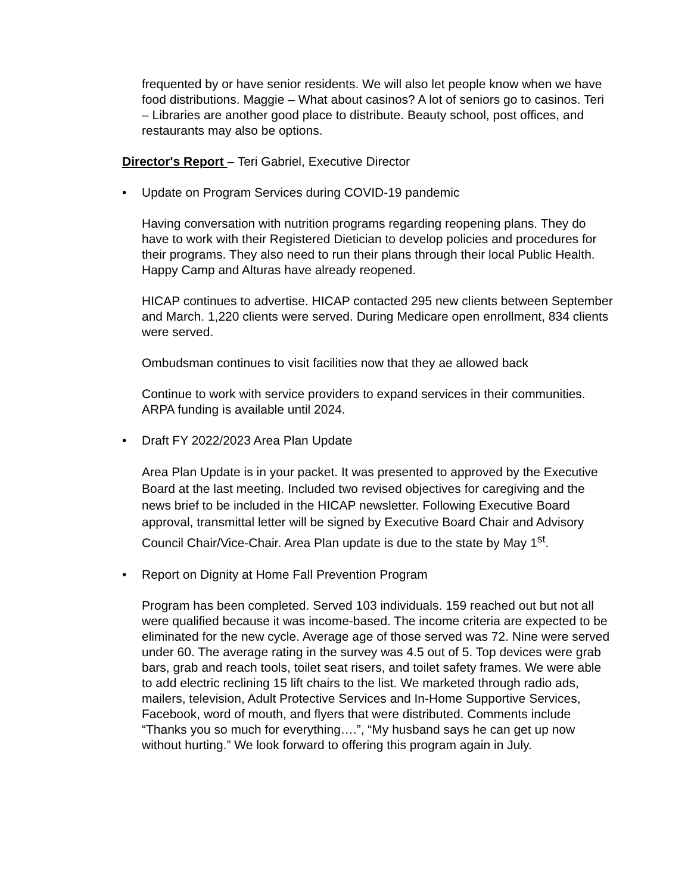frequented by or have senior residents. We will also let people know when we have food distributions. Maggie – What about casinos? A lot of seniors go to casinos. Teri – Libraries are another good place to distribute. Beauty school, post offices, and restaurants may also be options.
Director's Report – Teri Gabriel, Executive Director
• Update on Program Services during COVID-19 pandemic
Having conversation with nutrition programs regarding reopening plans. They do have to work with their Registered Dietician to develop policies and procedures for their programs. They also need to run their plans through their local Public Health. Happy Camp and Alturas have already reopened.
HICAP continues to advertise. HICAP contacted 295 new clients between September and March. 1,220 clients were served. During Medicare open enrollment, 834 clients were served.
Ombudsman continues to visit facilities now that they ae allowed back
Continue to work with service providers to expand services in their communities. ARPA funding is available until 2024.
• Draft FY 2022/2023 Area Plan Update
Area Plan Update is in your packet. It was presented to approved by the Executive Board at the last meeting. Included two revised objectives for caregiving and the news brief to be included in the HICAP newsletter. Following Executive Board approval, transmittal letter will be signed by Executive Board Chair and Advisory Council Chair/Vice-Chair. Area Plan update is due to the state by May 1<sup>st</sup>.
• Report on Dignity at Home Fall Prevention Program
Program has been completed. Served 103 individuals. 159 reached out but not all were qualified because it was income-based. The income criteria are expected to be eliminated for the new cycle. Average age of those served was 72. Nine were served under 60. The average rating in the survey was 4.5 out of 5. Top devices were grab bars, grab and reach tools, toilet seat risers, and toilet safety frames. We were able to add electric reclining 15 lift chairs to the list. We marketed through radio ads, mailers, television, Adult Protective Services and In-Home Supportive Services, Facebook, word of mouth, and flyers that were distributed. Comments include “Thanks you so much for everything….”, “My husband says he can get up now without hurting.” We look forward to offering this program again in July.